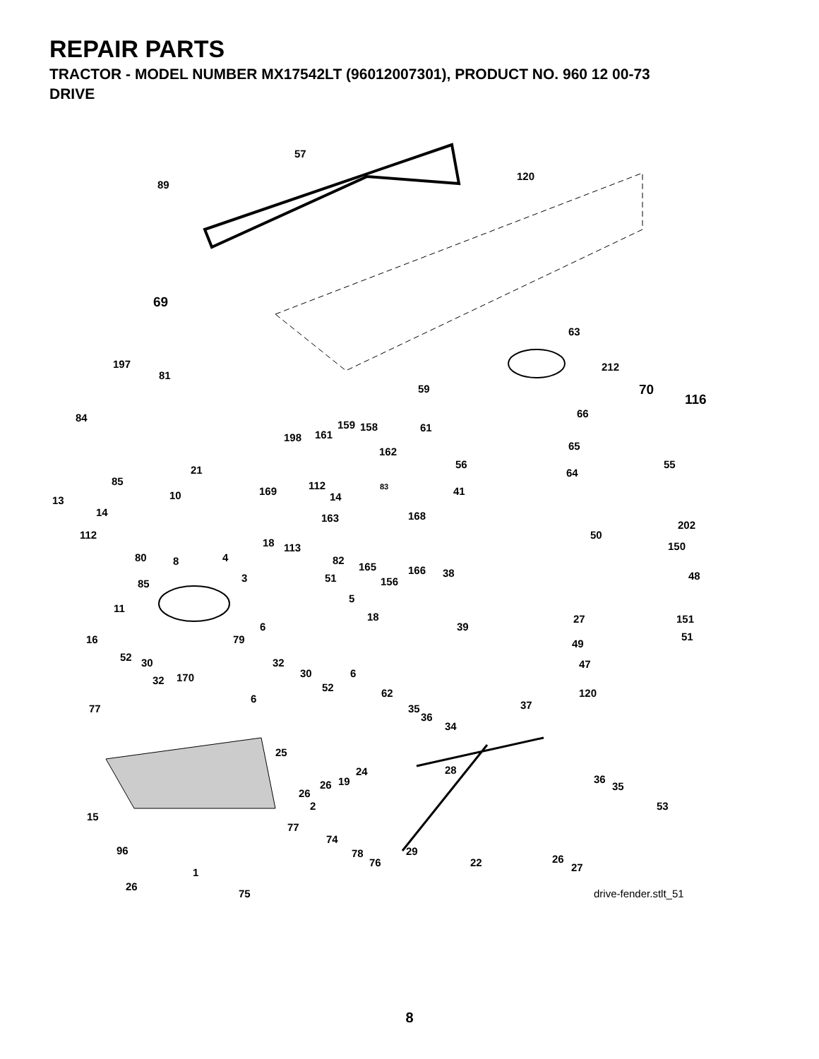REPAIR PARTS
TRACTOR - MODEL NUMBER MX17542LT (96012007301), PRODUCT NO. 960 12 00-73
DRIVE
57
120
89
69
63
212
70
116
197
81
59
84 66
61 159 158
161 198
162 65
56 55 21
85
169 112 83
64
10 41
13 14
14 163 168
112
202
50
18 113 150
80 8 4 82
165 166 38 48
85 3 51 156
5
11
18 27 151
6 39
51 16 79 49
52 30 32 47
170 32
30 6
52 62 120 6
37 77 35
36
34
25
28 24
19 26 36
35
26
2 53
15
77
74
96 29 78
76 22 26
27 1
26
75 drive-fender.stlt_51
8